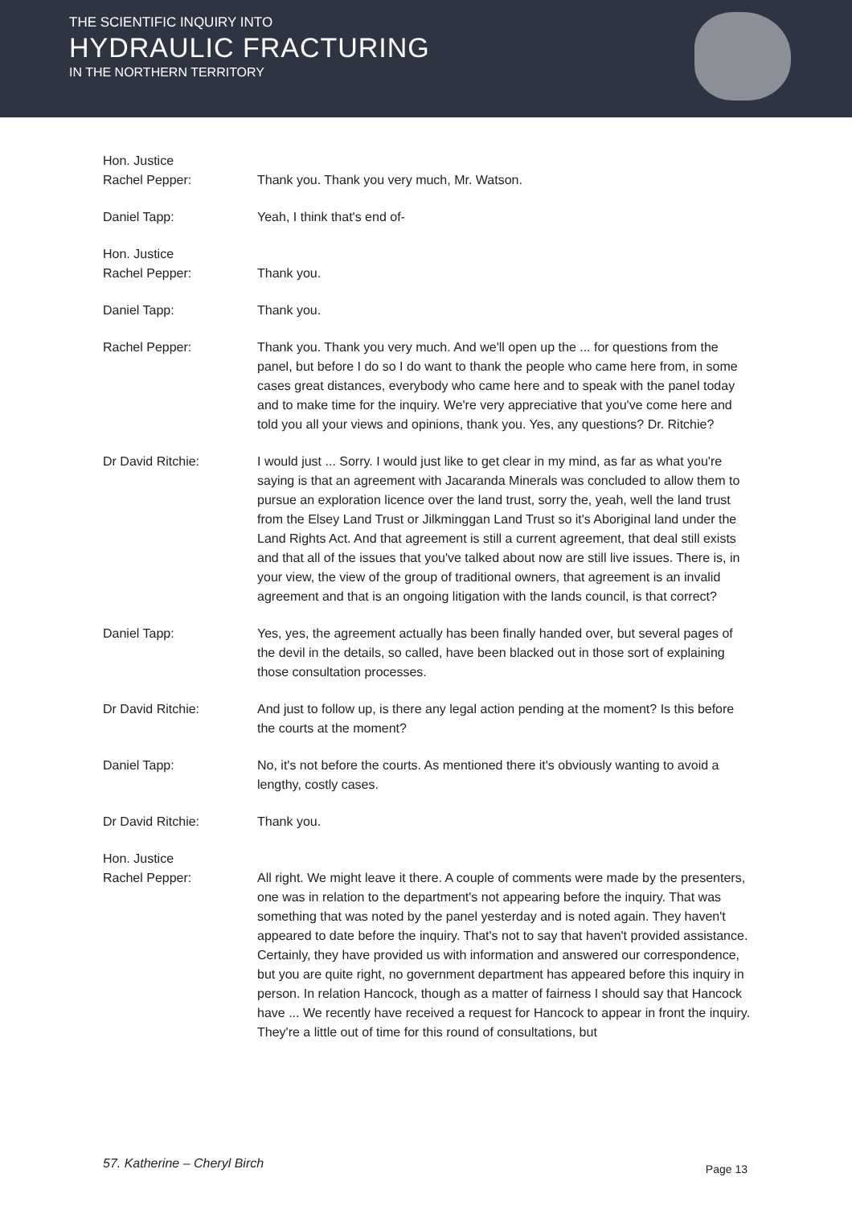THE SCIENTIFIC INQUIRY INTO
HYDRAULIC FRACTURING
IN THE NORTHERN TERRITORY
Hon. Justice
Rachel Pepper:
Thank you. Thank you very much, Mr. Watson.
Daniel Tapp: Yeah, I think that's end of-
Hon. Justice
Rachel Pepper:
Thank you.
Daniel Tapp: Thank you.
Rachel Pepper: Thank you. Thank you very much. And we'll open up the ... for questions from the panel, but before I do so I do want to thank the people who came here from, in some cases great distances, everybody who came here and to speak with the panel today and to make time for the inquiry. We're very appreciative that you've come here and told you all your views and opinions, thank you. Yes, any questions? Dr. Ritchie?
Dr David Ritchie: I would just ... Sorry. I would just like to get clear in my mind, as far as what you're saying is that an agreement with Jacaranda Minerals was concluded to allow them to pursue an exploration licence over the land trust, sorry the, yeah, well the land trust from the Elsey Land Trust or Jilkminggan Land Trust so it's Aboriginal land under the Land Rights Act. And that agreement is still a current agreement, that deal still exists and that all of the issues that you've talked about now are still live issues. There is, in your view, the view of the group of traditional owners, that agreement is an invalid agreement and that is an ongoing litigation with the lands council, is that correct?
Daniel Tapp: Yes, yes, the agreement actually has been finally handed over, but several pages of the devil in the details, so called, have been blacked out in those sort of explaining those consultation processes.
Dr David Ritchie: And just to follow up, is there any legal action pending at the moment? Is this before the courts at the moment?
Daniel Tapp: No, it's not before the courts. As mentioned there it's obviously wanting to avoid a lengthy, costly cases.
Dr David Ritchie: Thank you.
Hon. Justice
Rachel Pepper:
All right. We might leave it there. A couple of comments were made by the presenters, one was in relation to the department's not appearing before the inquiry. That was something that was noted by the panel yesterday and is noted again. They haven't appeared to date before the inquiry. That's not to say that haven't provided assistance. Certainly, they have provided us with information and answered our correspondence, but you are quite right, no government department has appeared before this inquiry in person. In relation Hancock, though as a matter of fairness I should say that Hancock have ... We recently have received a request for Hancock to appear in front the inquiry. They're a little out of time for this round of consultations, but
57. Katherine – Cheryl Birch Page 13